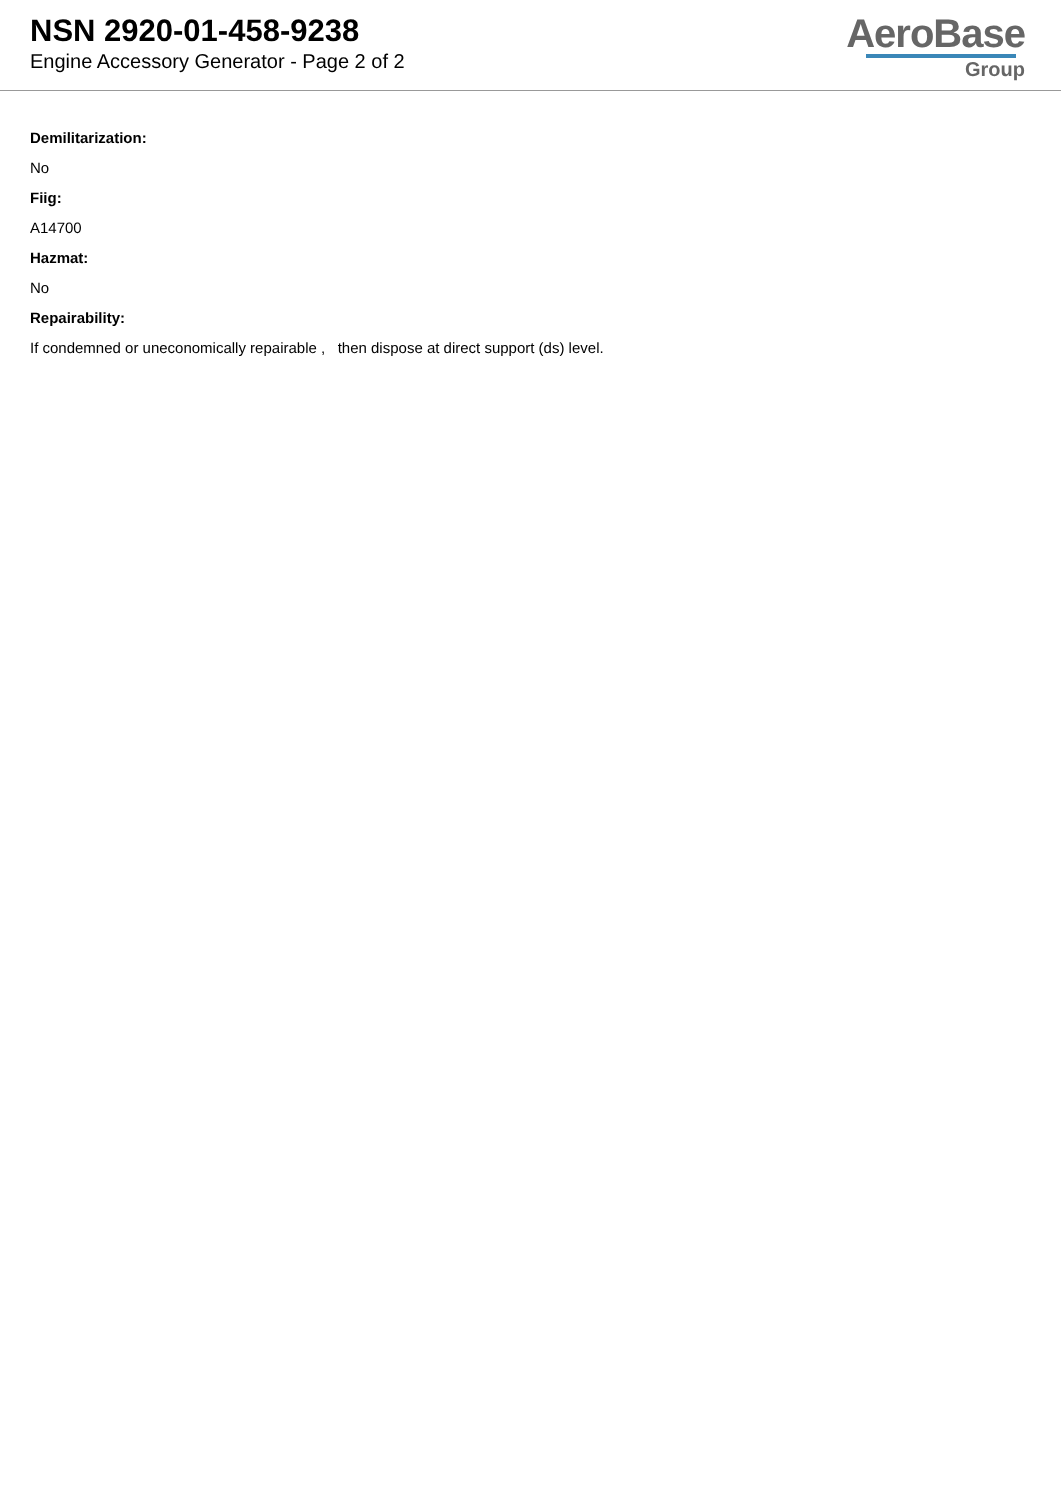NSN 2920-01-458-9238
Engine Accessory Generator - Page 2 of 2
AeroBase
Group
Demilitarization:
No
Fiig:
A14700
Hazmat:
No
Repairability:
If condemned or uneconomically repairable , then dispose at direct support (ds) level.